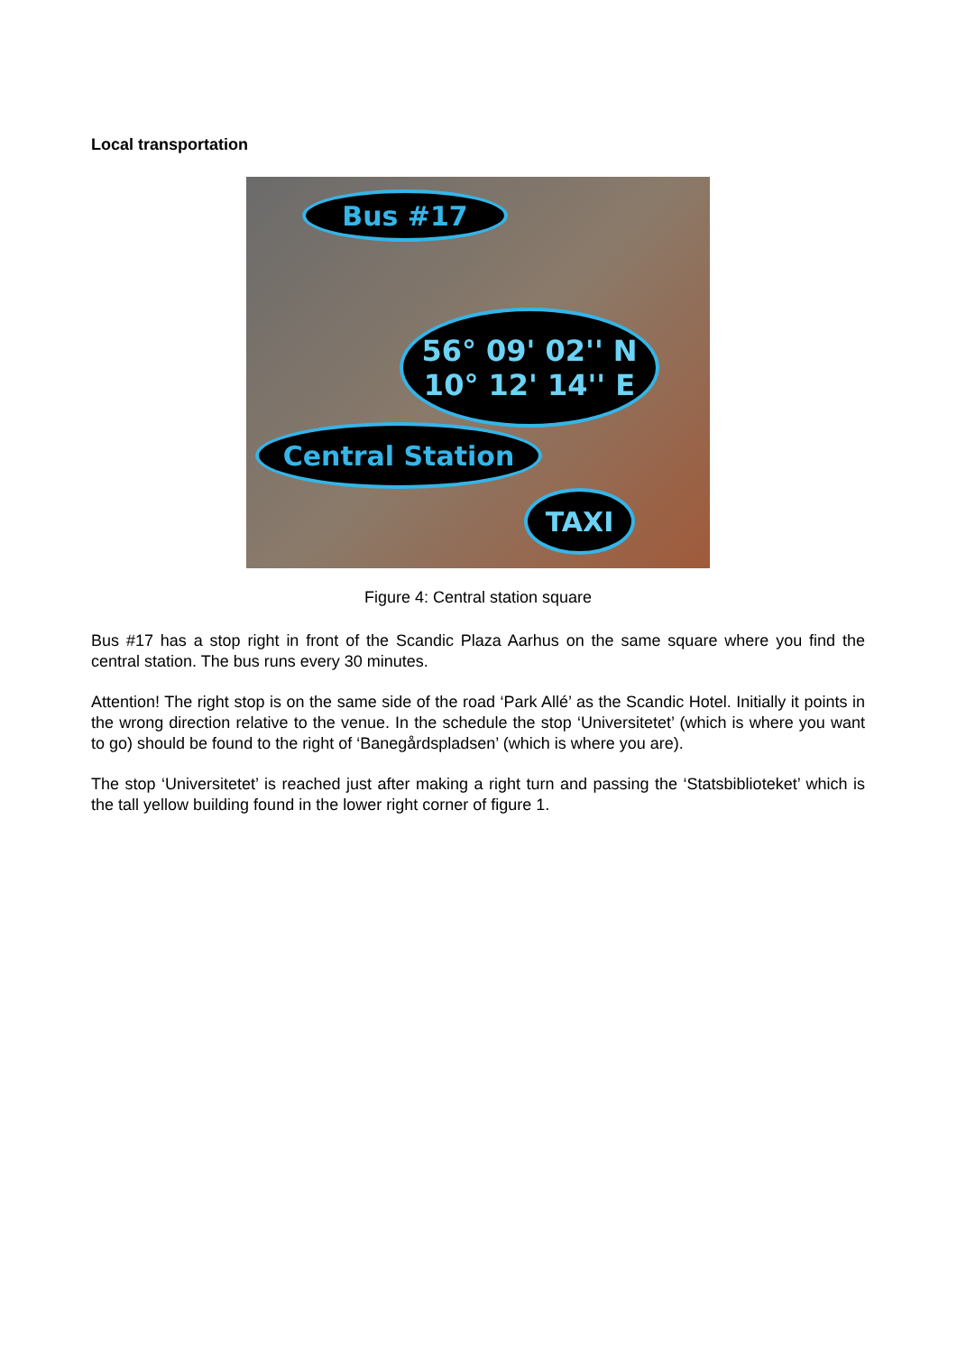Local transportation
Bus #17
56° 09' 02'' N
10° 12' 14'' E
Central Station
TAXI
Figure 4: Central station square
Bus #17 has a stop right in front of the Scandic Plaza Aarhus on the same square where you find the central station. The bus runs every 30 minutes.
Attention! The right stop is on the same side of the road ‘Park Allé’ as the Scandic Hotel. Initially it points in the wrong direction relative to the venue. In the schedule the stop ‘Universitetet’ (which is where you want to go) should be found to the right of ‘Banegårdspladsen’ (which is where you are).
The stop ‘Universitetet’ is reached just after making a right turn and passing the ‘Statsbiblioteket’ which is the tall yellow building found in the lower right corner of figure 1.